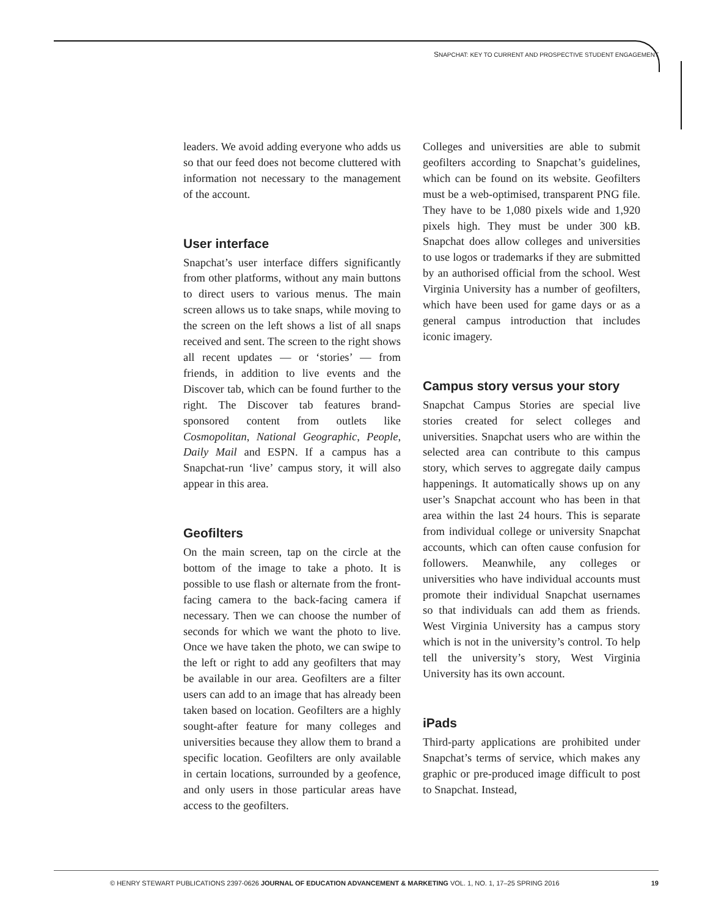SNAPCHAT: KEY TO CURRENT AND PROSPECTIVE STUDENT ENGAGEMENT
leaders. We avoid adding everyone who adds us so that our feed does not become cluttered with information not necessary to the management of the account.
User interface
Snapchat’s user interface differs significantly from other platforms, without any main buttons to direct users to various menus. The main screen allows us to take snaps, while moving to the screen on the left shows a list of all snaps received and sent. The screen to the right shows all recent updates — or ‘stories’ — from friends, in addition to live events and the Discover tab, which can be found further to the right. The Discover tab features brand-sponsored content from outlets like Cosmopolitan, National Geographic, People, Daily Mail and ESPN. If a campus has a Snapchat-run ‘live’ campus story, it will also appear in this area.
Geofilters
On the main screen, tap on the circle at the bottom of the image to take a photo. It is possible to use flash or alternate from the front-facing camera to the back-facing camera if necessary. Then we can choose the number of seconds for which we want the photo to live. Once we have taken the photo, we can swipe to the left or right to add any geofilters that may be available in our area. Geofilters are a filter users can add to an image that has already been taken based on location. Geofilters are a highly sought-after feature for many colleges and universities because they allow them to brand a specific location. Geofilters are only available in certain locations, surrounded by a geofence, and only users in those particular areas have access to the geofilters.
Colleges and universities are able to submit geofilters according to Snapchat’s guidelines, which can be found on its website. Geofilters must be a web-optimised, transparent PNG file. They have to be 1,080 pixels wide and 1,920 pixels high. They must be under 300 kB. Snapchat does allow colleges and universities to use logos or trademarks if they are submitted by an authorised official from the school. West Virginia University has a number of geofilters, which have been used for game days or as a general campus introduction that includes iconic imagery.
Campus story versus your story
Snapchat Campus Stories are special live stories created for select colleges and universities. Snapchat users who are within the selected area can contribute to this campus story, which serves to aggregate daily campus happenings. It automatically shows up on any user’s Snapchat account who has been in that area within the last 24 hours. This is separate from individual college or university Snapchat accounts, which can often cause confusion for followers. Meanwhile, any colleges or universities who have individual accounts must promote their individual Snapchat usernames so that individuals can add them as friends. West Virginia University has a campus story which is not in the university’s control. To help tell the university’s story, West Virginia University has its own account.
iPads
Third-party applications are prohibited under Snapchat’s terms of service, which makes any graphic or pre-produced image difficult to post to Snapchat. Instead,
© HENRY STEWART PUBLICATIONS 2397-0626 JOURNAL OF EDUCATION ADVANCEMENT & MARKETING VOL. 1, NO. 1, 17–25 SPRING 2016 19